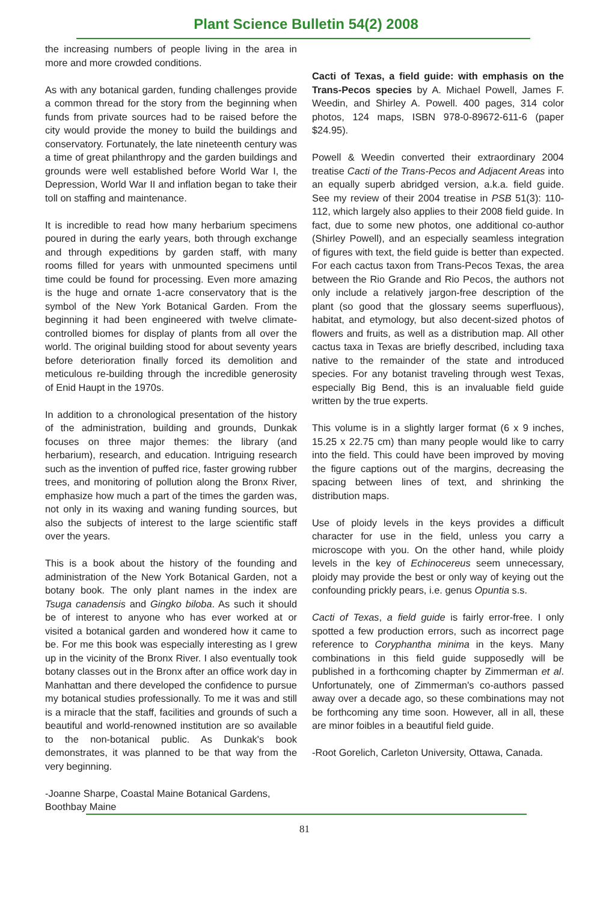Plant Science Bulletin 54(2) 2008
the increasing numbers of people living in the area in more and more crowded conditions.
As with any botanical garden, funding challenges provide a common thread for the story from the beginning when funds from private sources had to be raised before the city would provide the money to build the buildings and conservatory. Fortunately, the late nineteenth century was a time of great philanthropy and the garden buildings and grounds were well established before World War I, the Depression, World War II and inflation began to take their toll on staffing and maintenance.
It is incredible to read how many herbarium specimens poured in during the early years, both through exchange and through expeditions by garden staff, with many rooms filled for years with unmounted specimens until time could be found for processing. Even more amazing is the huge and ornate 1-acre conservatory that is the symbol of the New York Botanical Garden. From the beginning it had been engineered with twelve climate-controlled biomes for display of plants from all over the world. The original building stood for about seventy years before deterioration finally forced its demolition and meticulous re-building through the incredible generosity of Enid Haupt in the 1970s.
In addition to a chronological presentation of the history of the administration, building and grounds, Dunkak focuses on three major themes: the library (and herbarium), research, and education. Intriguing research such as the invention of puffed rice, faster growing rubber trees, and monitoring of pollution along the Bronx River, emphasize how much a part of the times the garden was, not only in its waxing and waning funding sources, but also the subjects of interest to the large scientific staff over the years.
This is a book about the history of the founding and administration of the New York Botanical Garden, not a botany book. The only plant names in the index are Tsuga canadensis and Gingko biloba. As such it should be of interest to anyone who has ever worked at or visited a botanical garden and wondered how it came to be. For me this book was especially interesting as I grew up in the vicinity of the Bronx River. I also eventually took botany classes out in the Bronx after an office work day in Manhattan and there developed the confidence to pursue my botanical studies professionally. To me it was and still is a miracle that the staff, facilities and grounds of such a beautiful and world-renowned institution are so available to the non-botanical public. As Dunkak's book demonstrates, it was planned to be that way from the very beginning.
-Joanne Sharpe, Coastal Maine Botanical Gardens, Boothbay Maine
Cacti of Texas, a field guide: with emphasis on the Trans-Pecos species by A. Michael Powell, James F. Weedin, and Shirley A. Powell. 400 pages, 314 color photos, 124 maps, ISBN 978-0-89672-611-6 (paper $24.95).
Powell & Weedin converted their extraordinary 2004 treatise Cacti of the Trans-Pecos and Adjacent Areas into an equally superb abridged version, a.k.a. field guide. See my review of their 2004 treatise in PSB 51(3): 110-112, which largely also applies to their 2008 field guide. In fact, due to some new photos, one additional co-author (Shirley Powell), and an especially seamless integration of figures with text, the field guide is better than expected. For each cactus taxon from Trans-Pecos Texas, the area between the Rio Grande and Rio Pecos, the authors not only include a relatively jargon-free description of the plant (so good that the glossary seems superfluous), habitat, and etymology, but also decent-sized photos of flowers and fruits, as well as a distribution map. All other cactus taxa in Texas are briefly described, including taxa native to the remainder of the state and introduced species. For any botanist traveling through west Texas, especially Big Bend, this is an invaluable field guide written by the true experts.
This volume is in a slightly larger format (6 x 9 inches, 15.25 x 22.75 cm) than many people would like to carry into the field. This could have been improved by moving the figure captions out of the margins, decreasing the spacing between lines of text, and shrinking the distribution maps.
Use of ploidy levels in the keys provides a difficult character for use in the field, unless you carry a microscope with you. On the other hand, while ploidy levels in the key of Echinocereus seem unnecessary, ploidy may provide the best or only way of keying out the confounding prickly pears, i.e. genus Opuntia s.s.
Cacti of Texas, a field guide is fairly error-free. I only spotted a few production errors, such as incorrect page reference to Coryphantha minima in the keys. Many combinations in this field guide supposedly will be published in a forthcoming chapter by Zimmerman et al. Unfortunately, one of Zimmerman's co-authors passed away over a decade ago, so these combinations may not be forthcoming any time soon. However, all in all, these are minor foibles in a beautiful field guide.
-Root Gorelich, Carleton University, Ottawa, Canada.
81